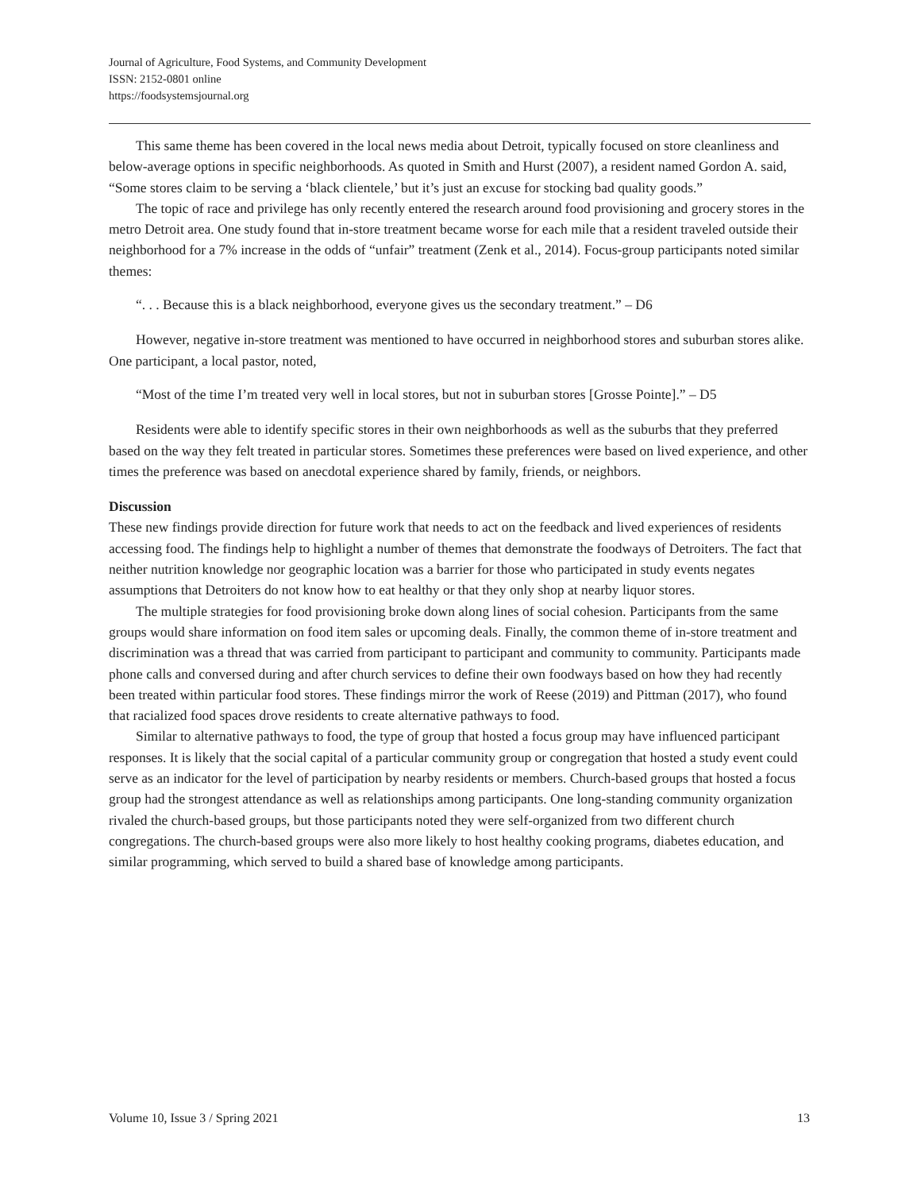Journal of Agriculture, Food Systems, and Community Development
ISSN: 2152-0801 online
https://foodsystemsjournal.org
This same theme has been covered in the local news media about Detroit, typically focused on store cleanliness and below-average options in specific neighborhoods. As quoted in Smith and Hurst (2007), a resident named Gordon A. said, “Some stores claim to be serving a ‘black clientele,’ but it’s just an excuse for stocking bad quality goods.”
The topic of race and privilege has only recently entered the research around food provisioning and grocery stores in the metro Detroit area. One study found that in-store treatment became worse for each mile that a resident traveled outside their neighborhood for a 7% increase in the odds of “unfair” treatment (Zenk et al., 2014). Focus-group participants noted similar themes:
“. . . Because this is a black neighborhood, everyone gives us the secondary treatment.” – D6
However, negative in-store treatment was mentioned to have occurred in neighborhood stores and suburban stores alike. One participant, a local pastor, noted,
“Most of the time I’m treated very well in local stores, but not in suburban stores [Grosse Pointe].” – D5
Residents were able to identify specific stores in their own neighborhoods as well as the suburbs that they preferred based on the way they felt treated in particular stores. Sometimes these preferences were based on lived experience, and other times the preference was based on anecdotal experience shared by family, friends, or neighbors.
Discussion
These new findings provide direction for future work that needs to act on the feedback and lived experiences of residents accessing food. The findings help to highlight a number of themes that demonstrate the foodways of Detroiters. The fact that neither nutrition knowledge nor geographic location was a barrier for those who participated in study events negates assumptions that Detroiters do not know how to eat healthy or that they only shop at nearby liquor stores.
The multiple strategies for food provisioning broke down along lines of social cohesion. Participants from the same groups would share information on food item sales or upcoming deals. Finally, the common theme of in-store treatment and discrimination was a thread that was carried from participant to participant and community to community. Participants made phone calls and conversed during and after church services to define their own foodways based on how they had recently been treated within particular food stores. These findings mirror the work of Reese (2019) and Pittman (2017), who found that racialized food spaces drove residents to create alternative pathways to food.
Similar to alternative pathways to food, the type of group that hosted a focus group may have influenced participant responses. It is likely that the social capital of a particular community group or congregation that hosted a study event could serve as an indicator for the level of participation by nearby residents or members. Church-based groups that hosted a focus group had the strongest attendance as well as relationships among participants. One long-standing community organization rivaled the church-based groups, but those participants noted they were self-organized from two different church congregations. The church-based groups were also more likely to host healthy cooking programs, diabetes education, and similar programming, which served to build a shared base of knowledge among participants.
Volume 10, Issue 3 / Spring 2021 13